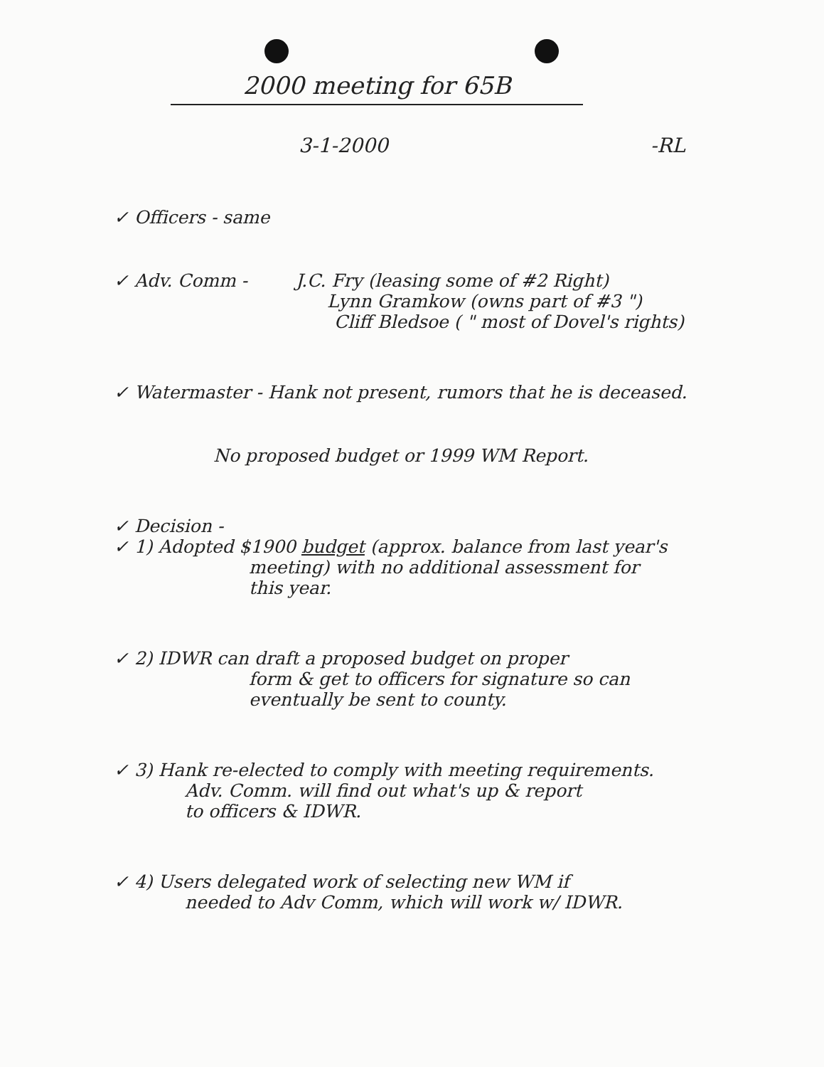2000 meeting for 65B
3-1-2000 -RL
✓ Officers - same
✓ Adv. Comm - J.C. Fry (leasing some of #2 Right)
Lynn Gramkow (owns part of #3 ")
Cliff Bledsoe ( " most of Dovel's rights)
✓ Watermaster - Hank not present, rumors that he is deceased.
No proposed budget or 1999 WM Report.
✓ Decision -
✓ 1) Adopted $1900 budget (approx. balance from last year's
meeting) with no additional assessment for
this year.
✓ 2) IDWR can draft a proposed budget on proper
form & get to officers for signature so can
eventually be sent to county.
✓ 3) Hank re-elected to comply with meeting requirements.
Adv. Comm. will find out what's up & report
to officers & IDWR.
✓ 4) Users delegated work of selecting new WM if
needed to Adv Comm, which will work w/ IDWR.